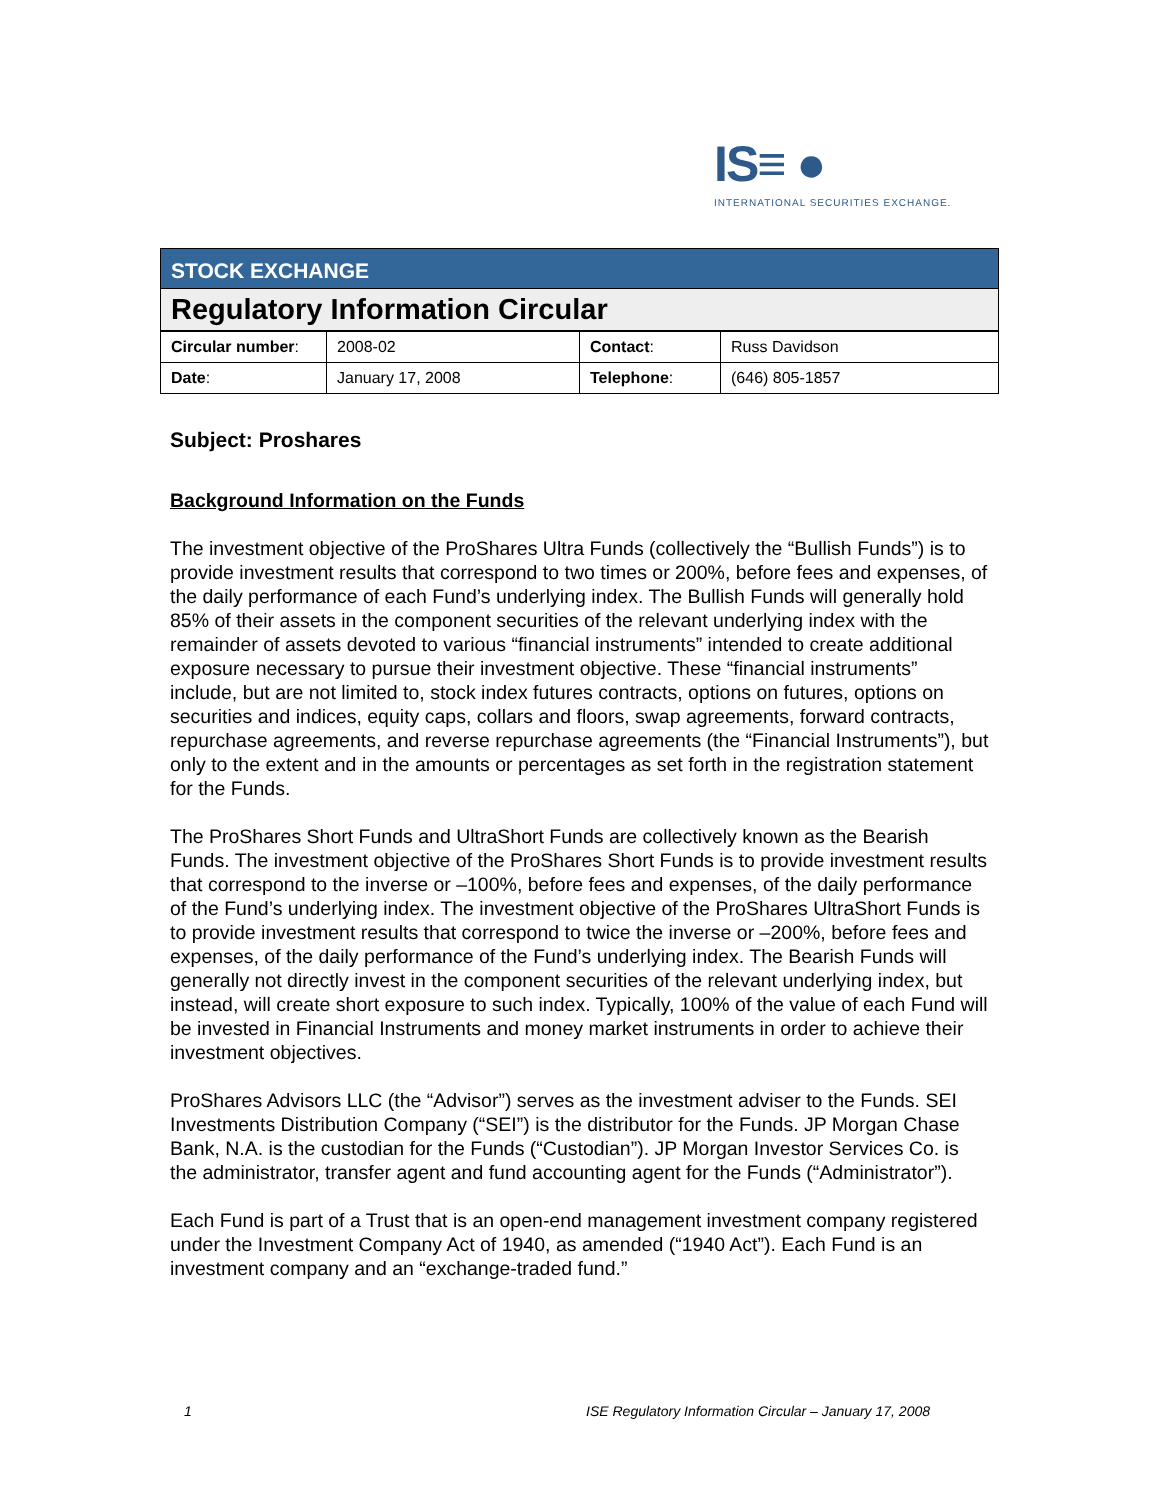IS≡ ●
INTERNATIONAL SECURITIES EXCHANGE.
STOCK EXCHANGE
Regulatory Information Circular
| Circular number : | 2008-02 | Contact : | Russ Davidson |
| Date : | January 17, 2008 | Telephone : | (646) 805-1857 |
Subject: Proshares
Background Information on the Funds
The investment objective of the ProShares Ultra Funds (collectively the “Bullish Funds”) is to provide investment results that correspond to two times or 200%, before fees and expenses, of the daily performance of each Fund’s underlying index. The Bullish Funds will generally hold 85% of their assets in the component securities of the relevant underlying index with the remainder of assets devoted to various “financial instruments” intended to create additional exposure necessary to pursue their investment objective. These “financial instruments” include, but are not limited to, stock index futures contracts, options on futures, options on securities and indices, equity caps, collars and floors, swap agreements, forward contracts, repurchase agreements, and reverse repurchase agreements (the “Financial Instruments”), but only to the extent and in the amounts or percentages as set forth in the registration statement for the Funds.
The ProShares Short Funds and UltraShort Funds are collectively known as the Bearish Funds. The investment objective of the ProShares Short Funds is to provide investment results that correspond to the inverse or –100%, before fees and expenses, of the daily performance of the Fund’s underlying index. The investment objective of the ProShares UltraShort Funds is to provide investment results that correspond to twice the inverse or –200%, before fees and expenses, of the daily performance of the Fund’s underlying index. The Bearish Funds will generally not directly invest in the component securities of the relevant underlying index, but instead, will create short exposure to such index. Typically, 100% of the value of each Fund will be invested in Financial Instruments and money market instruments in order to achieve their investment objectives.
ProShares Advisors LLC (the “Advisor”) serves as the investment adviser to the Funds. SEI Investments Distribution Company (“SEI”) is the distributor for the Funds. JP Morgan Chase Bank, N.A. is the custodian for the Funds (“Custodian”). JP Morgan Investor Services Co. is the administrator, transfer agent and fund accounting agent for the Funds (“Administrator”).
Each Fund is part of a Trust that is an open-end management investment company registered under the Investment Company Act of 1940, as amended (“1940 Act”). Each Fund is an investment company and an “exchange-traded fund.”
1 ISE Regulatory Information Circular – January 17, 2008